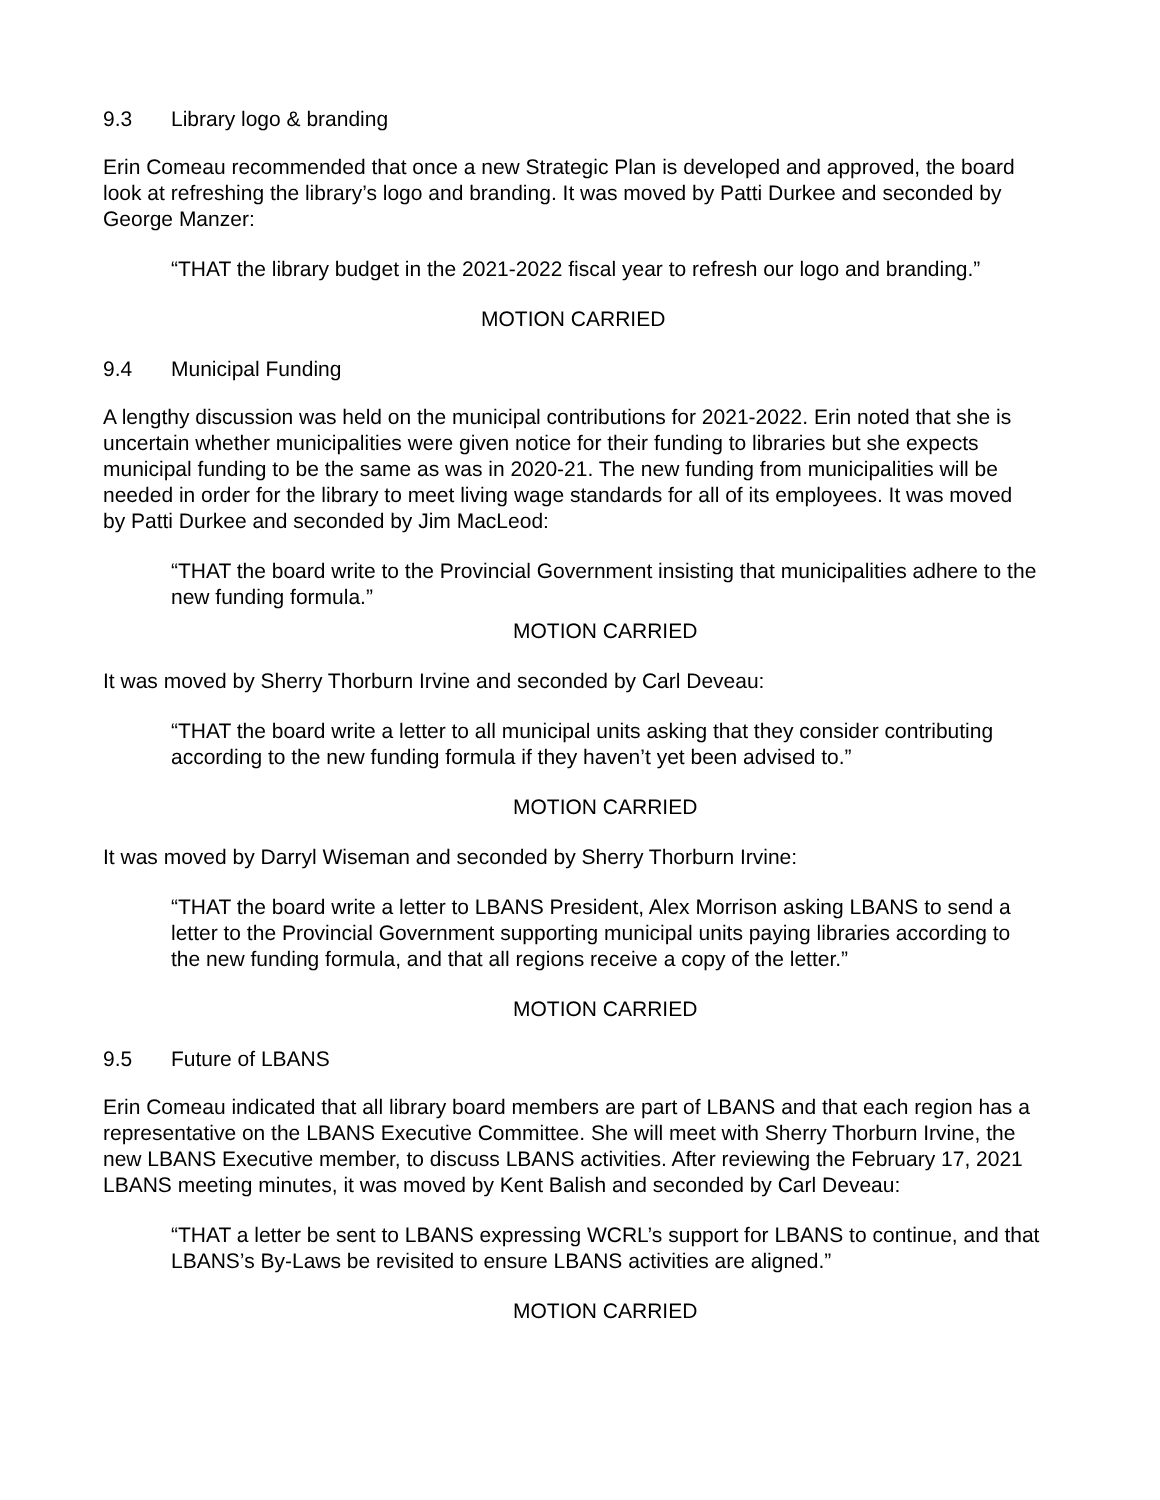9.3 Library logo & branding
Erin Comeau recommended that once a new Strategic Plan is developed and approved, the board look at refreshing the library’s logo and branding. It was moved by Patti Durkee and seconded by George Manzer:
“THAT the library budget in the 2021-2022 fiscal year to refresh our logo and branding.”
MOTION CARRIED
9.4 Municipal Funding
A lengthy discussion was held on the municipal contributions for 2021-2022. Erin noted that she is uncertain whether municipalities were given notice for their funding to libraries but she expects municipal funding to be the same as was in 2020-21. The new funding from municipalities will be needed in order for the library to meet living wage standards for all of its employees. It was moved by Patti Durkee and seconded by Jim MacLeod:
“THAT the board write to the Provincial Government insisting that municipalities adhere to the new funding formula.”
MOTION CARRIED
It was moved by Sherry Thorburn Irvine and seconded by Carl Deveau:
“THAT the board write a letter to all municipal units asking that they consider contributing according to the new funding formula if they haven’t yet been advised to.”
MOTION CARRIED
It was moved by Darryl Wiseman and seconded by Sherry Thorburn Irvine:
“THAT the board write a letter to LBANS President, Alex Morrison asking LBANS to send a letter to the Provincial Government supporting municipal units paying libraries according to the new funding formula, and that all regions receive a copy of the letter.”
MOTION CARRIED
9.5 Future of LBANS
Erin Comeau indicated that all library board members are part of LBANS and that each region has a representative on the LBANS Executive Committee. She will meet with Sherry Thorburn Irvine, the new LBANS Executive member, to discuss LBANS activities. After reviewing the February 17, 2021 LBANS meeting minutes, it was moved by Kent Balish and seconded by Carl Deveau:
“THAT a letter be sent to LBANS expressing WCRL’s support for LBANS to continue, and that LBANS’s By-Laws be revisited to ensure LBANS activities are aligned.”
MOTION CARRIED